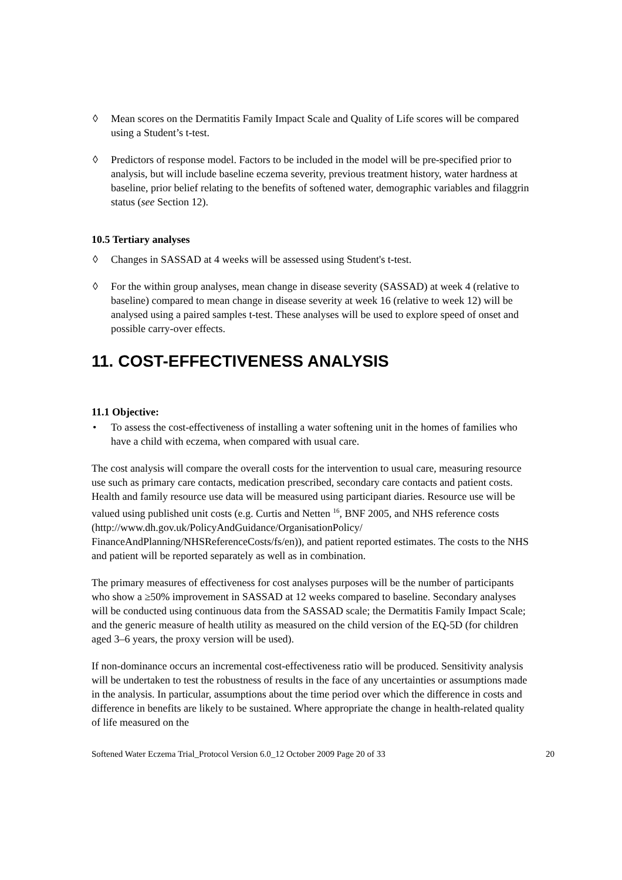◊ Mean scores on the Dermatitis Family Impact Scale and Quality of Life scores will be compared using a Student’s t-test.
◊ Predictors of response model. Factors to be included in the model will be pre-specified prior to analysis, but will include baseline eczema severity, previous treatment history, water hardness at baseline, prior belief relating to the benefits of softened water, demographic variables and filaggrin status (see Section 12).
10.5 Tertiary analyses
◊ Changes in SASSAD at 4 weeks will be assessed using Student's t-test.
◊ For the within group analyses, mean change in disease severity (SASSAD) at week 4 (relative to baseline) compared to mean change in disease severity at week 16 (relative to week 12) will be analysed using a paired samples t-test. These analyses will be used to explore speed of onset and possible carry-over effects.
11. COST-EFFECTIVENESS ANALYSIS
11.1 Objective:
• To assess the cost-effectiveness of installing a water softening unit in the homes of families who have a child with eczema, when compared with usual care.
The cost analysis will compare the overall costs for the intervention to usual care, measuring resource use such as primary care contacts, medication prescribed, secondary care contacts and patient costs. Health and family resource use data will be measured using participant diaries. Resource use will be valued using published unit costs (e.g. Curtis and Netten <sup>16</sup>, BNF 2005, and NHS reference costs (http://www.dh.gov.uk/PolicyAndGuidance/OrganisationPolicy/ FinanceAndPlanning/NHSReferenceCosts/fs/en)), and patient reported estimates. The costs to the NHS and patient will be reported separately as well as in combination.
The primary measures of effectiveness for cost analyses purposes will be the number of participants who show a ≥50% improvement in SASSAD at 12 weeks compared to baseline. Secondary analyses will be conducted using continuous data from the SASSAD scale; the Dermatitis Family Impact Scale; and the generic measure of health utility as measured on the child version of the EQ-5D (for children aged 3–6 years, the proxy version will be used).
If non-dominance occurs an incremental cost-effectiveness ratio will be produced. Sensitivity analysis will be undertaken to test the robustness of results in the face of any uncertainties or assumptions made in the analysis. In particular, assumptions about the time period over which the difference in costs and difference in benefits are likely to be sustained. Where appropriate the change in health-related quality of life measured on the
Softened Water Eczema Trial_Protocol Version 6.0_12 October 2009 Page 20 of 33 20